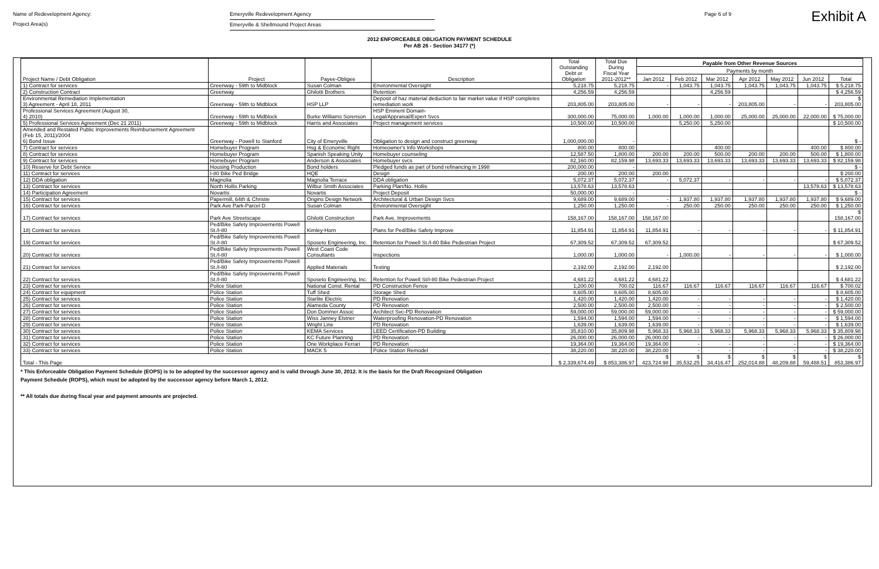Name of Redevelopment Agency:
Project Area(s)
Emeryville Redevelopment Agency
Emeryville & Shellmound Project Areas
Page 6 of 9
Exhibit A
2012 ENFORCEABLE OBLIGATION PAYMENT SCHEDULE
Per AB 26 - Section 34177 (*)
| Project Name / Debt Obligation | Project | Payee-Obligee | Description | Total Outstanding Debt or Obligation | Total Due During Fiscal Year 2011-2012** | Payable from Other Revenue Sources | | | | | | |
| --- | --- | --- | --- | --- | --- | --- | --- | --- | --- | --- | --- | --- |
| | | | | | | Payments by month | | | | | | |
| | | | | | | Jan 2012 | Feb 2012 | Mar 2012 | Apr 2012 | May 2012 | Jun 2012 | Total |
| 1) Contract for services | Greenway - 59th to Midblock | Susan Colman | Environmental Oversight | 5,218.75 | 5,218.75 | - | 1,043.75 | 1,043.75 | 1,043.75 | 1,043.75 | 1,043.75 | $ 5,218.75 |
| 2) Construction Contract | Greenway | Ghilotti Brothers | Retention | 4,256.59 | 4,256.59 | | | 4,256.59 | | | | $ 4,256.59 |
| Environmental Remediation Implementation 3) Agreement - April 18, 2011 | Greenway - 59th to Midblock | HSP LLP | Deposit of haz material deduction to fair market value if HSP completes remediation work | 203,805.00 | 203,805.00 | - | - | - | 203,805.00 | - | - | $ 203,805.00 |
| Professional Services Agreement (August 30, 4) 2010) | Greenway - 59th to Midblock | Burke Williams Sorenson | HSP Eminent Domain- Legal/Appraisal/Expert Svcs | 300,000.00 | 75,000.00 | 1,000.00 | 1,000.00 | 1,000.00 | 25,000.00 | 25,000.00 | 22,000.00 | $ 75,000.00 |
| 5) Professional Services Agreement (Dec 21 2011) | Greenway - 59th to Midblock | Harris and Associates | Project management services | 10,500.00 | 10,500.00 | | 5,250.00 | 5,250.00 | | | | $ 10,500.00 |
| Amended and Restated Public Improvements Reimbursement Agreement (Feb 15, 2011)/2004 6) Bond Issue | Greenway - Powell to Stanford | City of Emeryville | Obligation to design and construct greenway | 1,000,000.00 | - | | | | | | | $ - |
| 7) Contract for services | Homebuyer Program | Hsg & Economic Right | Homeowner's Info Workshops | 800.00 | 800.00 | | | 400.00 | | | 400.00 | $ 800.00 |
| 8) Contract for services | Homebuyer Program | Spanish Speaking Unity | Homebuyer counseling | 12,587.50 | 1,800.00 | 200.00 | 200.00 | 500.00 | 200.00 | 200.00 | 500.00 | $ 1,800.00 |
| 9) Contract for services | Homebuyer Program | Anderson & Associates | Homebuyer svcs | 82,160.00 | 82,159.98 | 13,693.33 | 13,693.33 | 13,693.33 | 13,693.33 | 13,693.33 | 13,693.33 | $ 82,159.98 |
| 10) Reserve for Debt Service | Housing Production | Bond holders | Pledged funds as part of bond refinancing in 1998 | 200,000.00 | - | | | | | | | $ - |
| 11) Contract for services | I-80 Bike Ped Bridge | HQE | Design | 200.00 | 200.00 | 200.00 | | | | | | $ 200.00 |
| 12) DDA obligation | Magnolia | Magnolia Terrace | DDA obligation | 5,072.37 | 5,072.37 | - | 5,072.37 | - | - | - | - | $ 5,072.37 |
| 13) Contract for services | North Hollis Parking | Wilbur Smith Associates | Parking Plan/No. Hollis | 13,578.63 | 13,578.63 | | | | | | 13,578.63 | $ 13,578.63 |
| 14) Participation Agreement | Novartis | Novartis | Project Deposit | 50,000.00 | - | | | | | | | $ - |
| 15) Contract for services | Papermill, 64th & Christie | Origins Design Network | Architectural & Urban Design Svcs | 9,689.00 | 9,689.00 | - | 1,937.80 | 1,937.80 | 1,937.80 | 1,937.80 | 1,937.80 | $ 9,689.00 |
| 16) Contract for services | Park Ave Park-Parcel D | Susan Colman | Environmental Oversight | 1,250.00 | 1,250.00 | - | 250.00 | 250.00 | 250.00 | 250.00 | 250.00 | $ 1,250.00 |
| 17) Contract for services | Park Ave Streetscape | Ghilotti Construction | Park Ave. Improvements | 158,167.00 | 158,167.00 | 158,167.00 | | | | | | $ 158,167.00 |
| 18) Contract for services | Ped/Bike Safety Improvements Powell St./I-80 | Kimley-Horn | Plans for Ped/Bike Safety Improve | 11,854.91 | 11,854.91 | 11,854.91 | - | - | - | - | - | $ 11,854.91 |
| 19) Contract for services | Ped/Bike Safety Improvements Powell St./I-80 | Sposeto Engineering, Inc. | Retention for Powell St./I-80 Bike Pedestrian Project | 67,309.52 | 67,309.52 | 67,309.52 | | | | | | $ 67,309.52 |
| 20) Contract for services | Ped/Bike Safety Improvements Powell St./I-80 | West Coast Code Consultants | Inspections | 1,000.00 | 1,000.00 | - | 1,000.00 | - | - | - | - | $ 1,000.00 |
| 21) Contract for services | Ped/Bike Safety Improvements Powell St./I-80 | Applied Materials | Testing | 2,192.00 | 2,192.00 | 2,192.00 | | | | | | $ 2,192.00 |
| 22) Contract for services | Ped/Bike Safety Improvements Powell St./I-80 | Sposeto Engineering, Inc. | Retention for Powell St/I-80 Bike Pedestrian Project | 4,681.22 | 4,681.22 | 4,681.22 | | | | | | $ 4,681.22 |
| 23) Contract for services | Police Station | National Const. Rental | PD Construction Fence | 1,200.00 | 700.02 | 116.67 | 116.67 | 116.67 | 116.67 | 116.67 | 116.67 | $ 700.02 |
| 24) Contract for equipment | Police Station | Tuff Shed | Storage Shed | 8,605.00 | 8,605.00 | 8,605.00 | | | | | | $ 8,605.00 |
| 25) Contract for services | Police Station | Starlite Electric | PD Renovation | 1,420.00 | 1,420.00 | 1,420.00 | - | - | - | - | - | $ 1,420.00 |
| 26) Contract for services | Police Station | Alameda County | PD Renovation | 2,500.00 | 2,500.00 | 2,500.00 | - | - | - | - | - | $ 2,500.00 |
| 27) Contract for services | Police Station | Don Dommer Assoc | Architect Svc-PD Renovation | 59,000.00 | 59,000.00 | 59,000.00 | - | - | - | - | - | $ 59,000.00 |
| 28) Contract for services | Police Station | Wiss Janney Elstner | Waterproofing Renovation-PD Renovation | 1,594.00 | 1,594.00 | 1,594.00 | - | - | - | - | - | $ 1,594.00 |
| 29) Contract for services | Police Station | Wright Line | PD Renovation | 1,639.00 | 1,639.00 | 1,639.00 | - | - | - | - | - | $ 1,639.00 |
| 30) Contract for services | Police Station | KEMA Services | LEED Certification-PD Building | 35,810.00 | 35,809.98 | 5,968.33 | 5,968.33 | 5,968.33 | 5,968.33 | 5,968.33 | 5,968.33 | $ 35,809.98 |
| 31) Contract for services | Police Station | KC Future Planning | PD Renovation | 26,000.00 | 26,000.00 | 26,000.00 | - | - | - | - | - | $ 26,000.00 |
| 32) Contract for services | Police Station | One Workplace Ferrari | PD Renovation | 19,364.00 | 19,364.00 | 19,364.00 | - | - | - | - | - | $ 19,364.00 |
| 33) Contract for services | Police Station | MACK 5 | Police Station Remodel | 38,220.00 | 38,220.00 | 38,220.00 | - | - | - | - | - | $ 38,220.00 |
| Total - This Page | | | | $ 2,339,674.49 | $ 853,386.97 | $ 423,724.98 | $ 35,532.25 | $ 34,416.47 | $ 252,014.88 | $ 48,209.88 | $ 59,488.51 | $ 853,386.97 |
* This Enforceable Obligation Payment Schedule (EOPS) is to be adopted by the successor agency and is valid through June 30, 2012. It is the basis for the Draft Recognized Obligation
Payment Schedule (ROPS), which must be adopted by the successor agency before March 1, 2012.
** All totals due during fiscal year and payment amounts are projected.